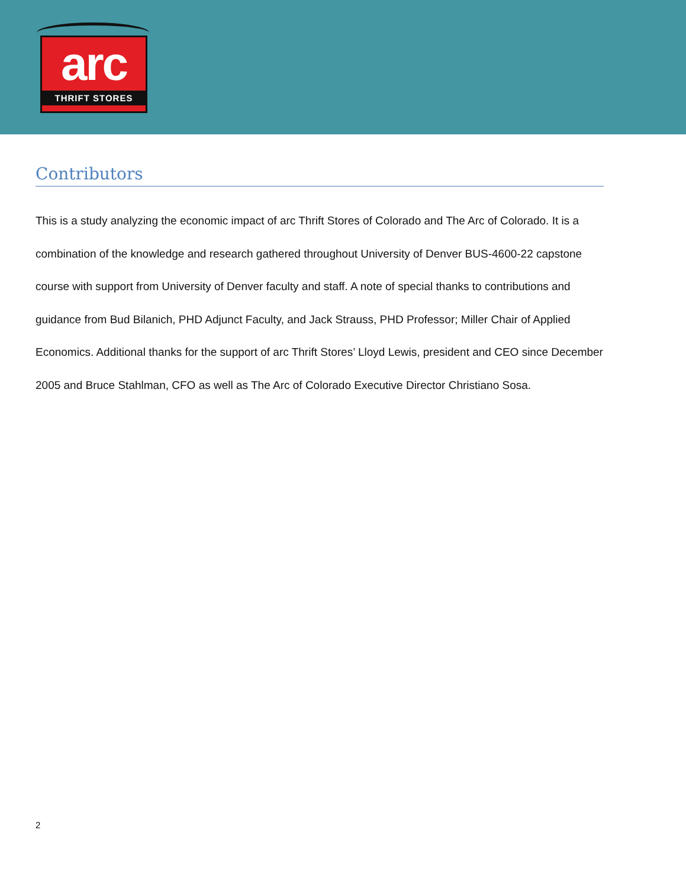arc
THRIFT STORES
Contributors
This is a study analyzing the economic impact of arc Thrift Stores of Colorado and The Arc of Colorado. It is a combination of the knowledge and research gathered throughout University of Denver BUS-4600-22 capstone course with support from University of Denver faculty and staff. A note of special thanks to contributions and guidance from Bud Bilanich, PHD Adjunct Faculty, and Jack Strauss, PHD Professor; Miller Chair of Applied Economics. Additional thanks for the support of arc Thrift Stores’ Lloyd Lewis, president and CEO since December 2005 and Bruce Stahlman, CFO as well as The Arc of Colorado Executive Director Christiano Sosa.
2